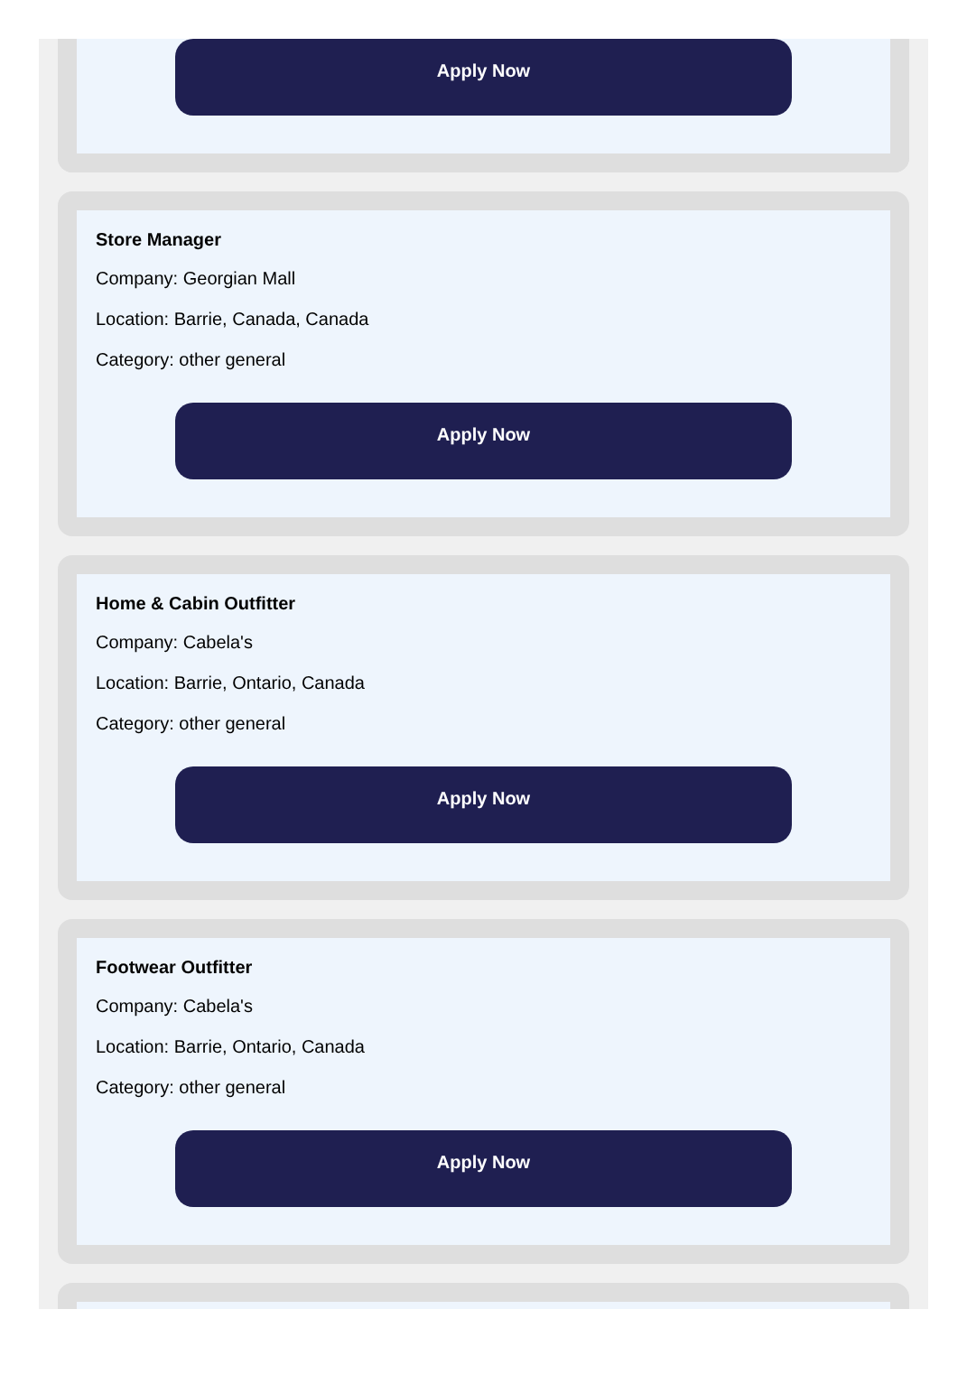Apply Now
Store Manager
Company: Georgian Mall
Location: Barrie, Canada, Canada
Category: other general
Apply Now
Home & Cabin Outfitter
Company: Cabela's
Location: Barrie, Ontario, Canada
Category: other general
Apply Now
Footwear Outfitter
Company: Cabela's
Location: Barrie, Ontario, Canada
Category: other general
Apply Now